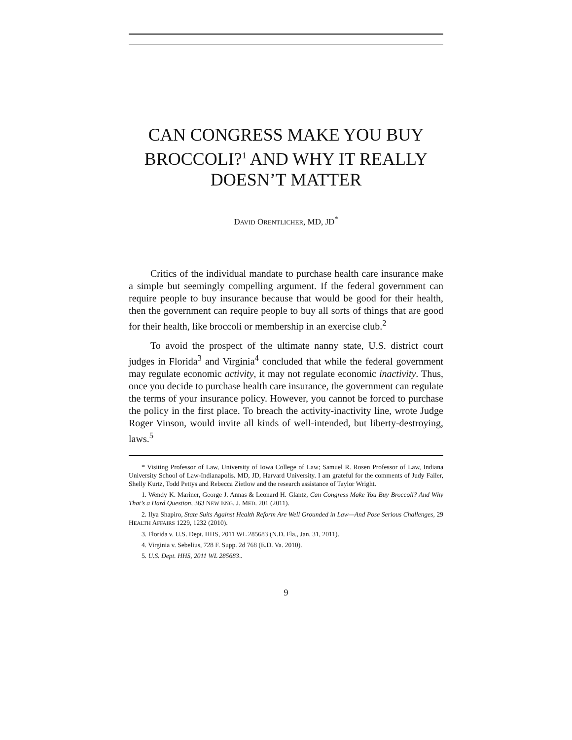CAN CONGRESS MAKE YOU BUY BROCCOLI?<sup>1</sup> AND WHY IT REALLY DOESN’T MATTER
DAVID ORENTLICHER, MD, JD<sup>*</sup>
Critics of the individual mandate to purchase health care insurance make a simple but seemingly compelling argument. If the federal government can require people to buy insurance because that would be good for their health, then the government can require people to buy all sorts of things that are good for their health, like broccoli or membership in an exercise club.<sup>2</sup>
To avoid the prospect of the ultimate nanny state, U.S. district court judges in Florida<sup>3</sup> and Virginia<sup>4</sup> concluded that while the federal government may regulate economic activity, it may not regulate economic inactivity. Thus, once you decide to purchase health care insurance, the government can regulate the terms of your insurance policy. However, you cannot be forced to purchase the policy in the first place. To breach the activity-inactivity line, wrote Judge Roger Vinson, would invite all kinds of well-intended, but liberty-destroying, laws.<sup>5</sup>
* Visiting Professor of Law, University of Iowa College of Law; Samuel R. Rosen Professor of Law, Indiana University School of Law-Indianapolis. MD, JD, Harvard University. I am grateful for the comments of Judy Failer, Shelly Kurtz, Todd Pettys and Rebecca Zietlow and the research assistance of Taylor Wright.
1. Wendy K. Mariner, George J. Annas & Leonard H. Glantz, Can Congress Make You Buy Broccoli? And Why That’s a Hard Question, 363 NEW ENG. J. MED. 201 (2011).
2. Ilya Shapiro, State Suits Against Health Reform Are Well Grounded in Law—And Pose Serious Challenges, 29 HEALTH AFFAIRS 1229, 1232 (2010).
3. Florida v. U.S. Dept. HHS, 2011 WL 285683 (N.D. Fla., Jan. 31, 2011).
4. Virginia v. Sebelius, 728 F. Supp. 2d 768 (E.D. Va. 2010).
5. U.S. Dept. HHS, 2011 WL 285683..
9